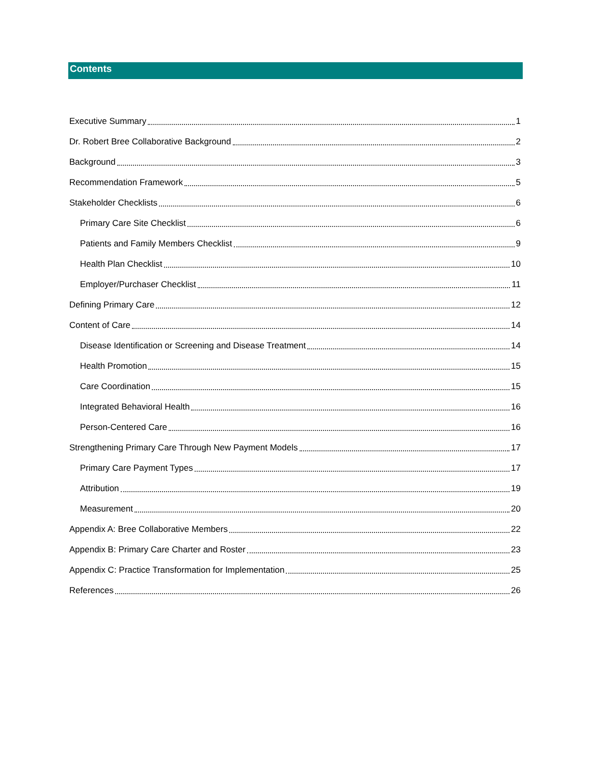Contents
Executive Summary 1
Dr. Robert Bree Collaborative Background 2
Background 3
Recommendation Framework 5
Stakeholder Checklists 6
Primary Care Site Checklist 6
Patients and Family Members Checklist 9
Health Plan Checklist 10
Employer/Purchaser Checklist 11
Defining Primary Care 12
Content of Care 14
Disease Identification or Screening and Disease Treatment 14
Health Promotion 15
Care Coordination 15
Integrated Behavioral Health 16
Person-Centered Care 16
Strengthening Primary Care Through New Payment Models 17
Primary Care Payment Types 17
Attribution 19
Measurement 20
Appendix A: Bree Collaborative Members 22
Appendix B: Primary Care Charter and Roster 23
Appendix C: Practice Transformation for Implementation 25
References 26